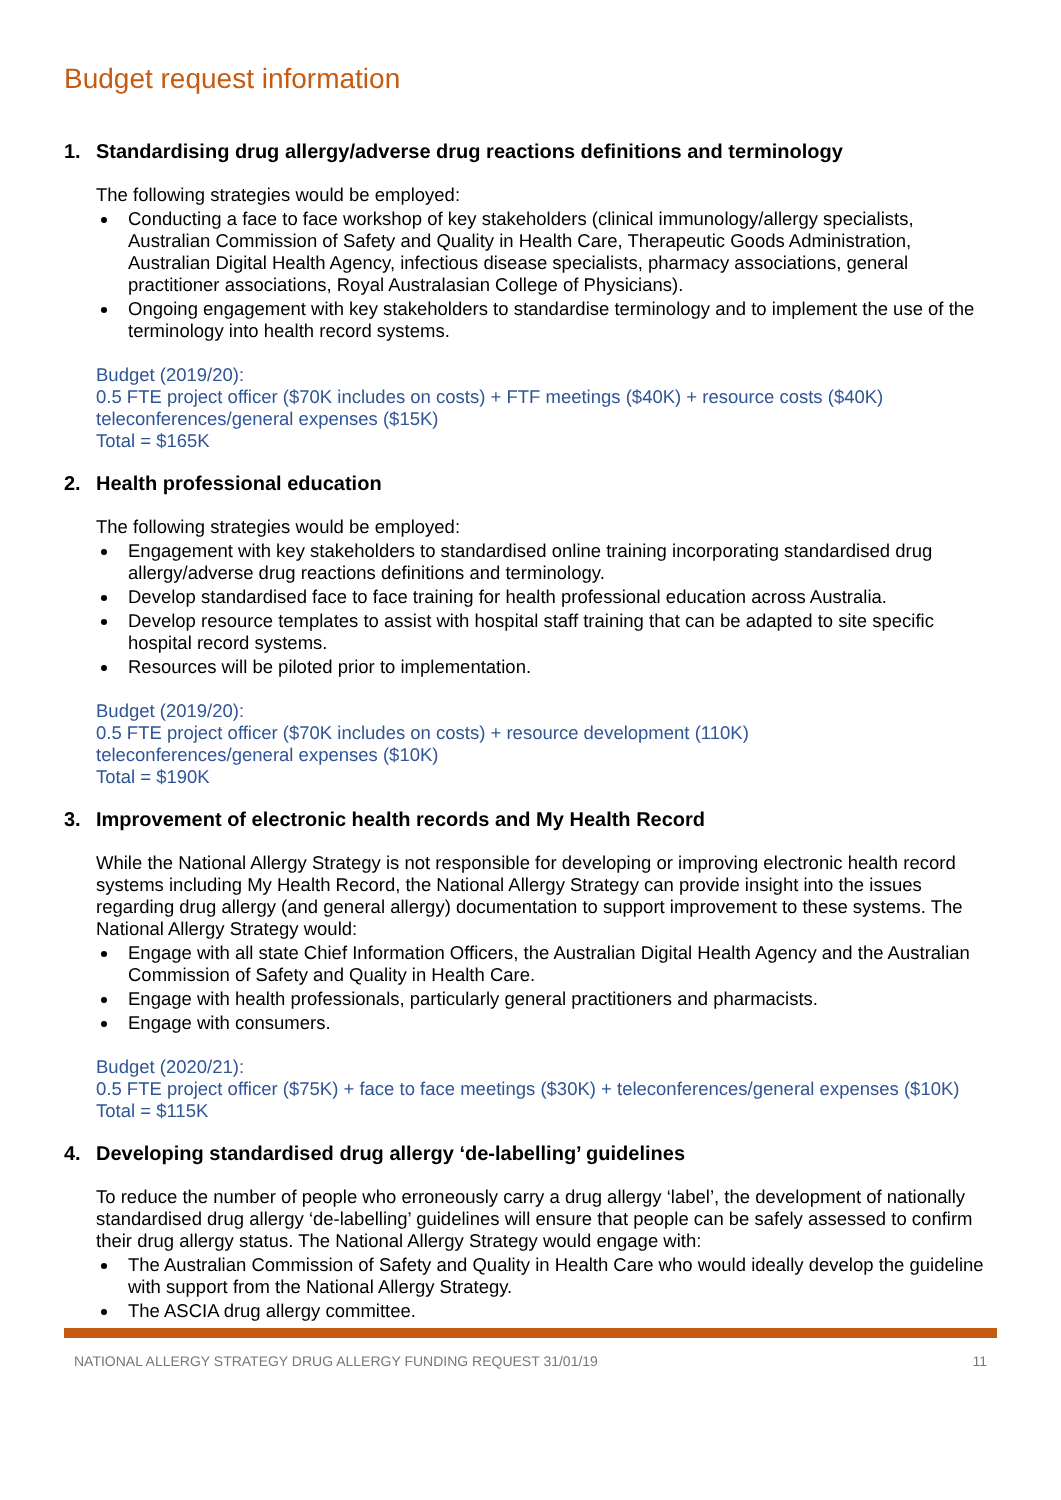Budget request information
1. Standardising drug allergy/adverse drug reactions definitions and terminology
The following strategies would be employed:
Conducting a face to face workshop of key stakeholders (clinical immunology/allergy specialists, Australian Commission of Safety and Quality in Health Care, Therapeutic Goods Administration, Australian Digital Health Agency, infectious disease specialists, pharmacy associations, general practitioner associations, Royal Australasian College of Physicians).
Ongoing engagement with key stakeholders to standardise terminology and to implement the use of the terminology into health record systems.
Budget (2019/20):
0.5 FTE project officer ($70K includes on costs) + FTF meetings ($40K) + resource costs ($40K) teleconferences/general expenses ($15K)
Total = $165K
2. Health professional education
The following strategies would be employed:
Engagement with key stakeholders to standardised online training incorporating standardised drug allergy/adverse drug reactions definitions and terminology.
Develop standardised face to face training for health professional education across Australia.
Develop resource templates to assist with hospital staff training that can be adapted to site specific hospital record systems.
Resources will be piloted prior to implementation.
Budget (2019/20):
0.5 FTE project officer ($70K includes on costs) + resource development (110K)
teleconferences/general expenses ($10K)
Total = $190K
3. Improvement of electronic health records and My Health Record
While the National Allergy Strategy is not responsible for developing or improving electronic health record systems including My Health Record, the National Allergy Strategy can provide insight into the issues regarding drug allergy (and general allergy) documentation to support improvement to these systems. The National Allergy Strategy would:
Engage with all state Chief Information Officers, the Australian Digital Health Agency and the Australian Commission of Safety and Quality in Health Care.
Engage with health professionals, particularly general practitioners and pharmacists.
Engage with consumers.
Budget (2020/21):
0.5 FTE project officer ($75K) + face to face meetings ($30K) + teleconferences/general expenses ($10K)
Total = $115K
4. Developing standardised drug allergy ‘de-labelling’ guidelines
To reduce the number of people who erroneously carry a drug allergy ‘label’, the development of nationally standardised drug allergy ‘de-labelling’ guidelines will ensure that people can be safely assessed to confirm their drug allergy status. The National Allergy Strategy would engage with:
The Australian Commission of Safety and Quality in Health Care who would ideally develop the guideline with support from the National Allergy Strategy.
The ASCIA drug allergy committee.
NATIONAL ALLERGY STRATEGY DRUG ALLERGY FUNDING REQUEST 31/01/19 11